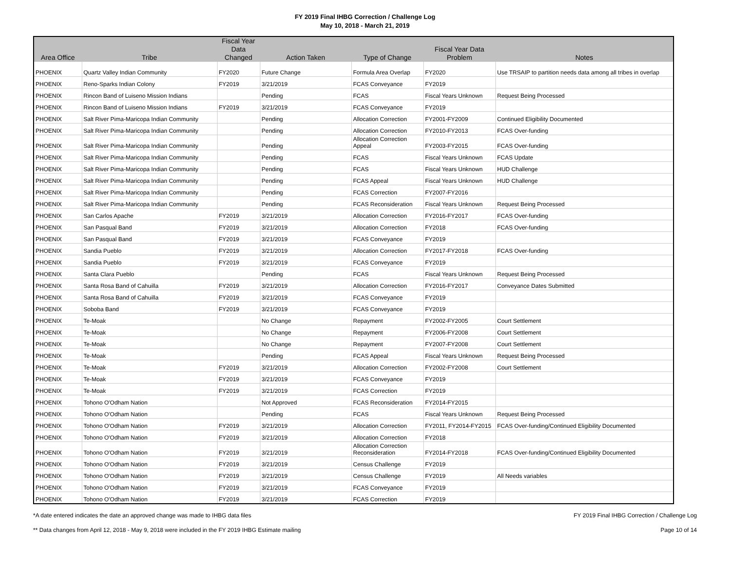FY 2019 Final IHBG Correction / Challenge Log
May 10, 2018 - March 21, 2019
| Area Office | Tribe | Fiscal Year Data Changed | Action Taken | Type of Change | Fiscal Year Data Problem | Notes |
| --- | --- | --- | --- | --- | --- | --- |
| PHOENIX | Quartz Valley Indian Community | FY2020 | Future Change | Formula Area Overlap | FY2020 | Use TRSAIP to partition needs data among all tribes in overlap |
| PHOENIX | Reno-Sparks Indian Colony | FY2019 | 3/21/2019 | FCAS Conveyance | FY2019 | |
| PHOENIX | Rincon Band of Luiseno Mission Indians | | Pending | FCAS | Fiscal Years Unknown | Request Being Processed |
| PHOENIX | Rincon Band of Luiseno Mission Indians | FY2019 | 3/21/2019 | FCAS Conveyance | FY2019 | |
| PHOENIX | Salt River Pima-Maricopa Indian Community | | Pending | Allocation Correction | FY2001-FY2009 | Continued Eligibility Documented |
| PHOENIX | Salt River Pima-Maricopa Indian Community | | Pending | Allocation Correction | FY2010-FY2013 | FCAS Over-funding |
| PHOENIX | Salt River Pima-Maricopa Indian Community | | Pending | Allocation Correction Appeal | FY2003-FY2015 | FCAS Over-funding |
| PHOENIX | Salt River Pima-Maricopa Indian Community | | Pending | FCAS | Fiscal Years Unknown | FCAS Update |
| PHOENIX | Salt River Pima-Maricopa Indian Community | | Pending | FCAS | Fiscal Years Unknown | HUD Challenge |
| PHOENIX | Salt River Pima-Maricopa Indian Community | | Pending | FCAS Appeal | Fiscal Years Unknown | HUD Challenge |
| PHOENIX | Salt River Pima-Maricopa Indian Community | | Pending | FCAS Correction | FY2007-FY2016 | |
| PHOENIX | Salt River Pima-Maricopa Indian Community | | Pending | FCAS Reconsideration | Fiscal Years Unknown | Request Being Processed |
| PHOENIX | San Carlos Apache | FY2019 | 3/21/2019 | Allocation Correction | FY2016-FY2017 | FCAS Over-funding |
| PHOENIX | San Pasqual Band | FY2019 | 3/21/2019 | Allocation Correction | FY2018 | FCAS Over-funding |
| PHOENIX | San Pasqual Band | FY2019 | 3/21/2019 | FCAS Conveyance | FY2019 | |
| PHOENIX | Sandia Pueblo | FY2019 | 3/21/2019 | Allocation Correction | FY2017-FY2018 | FCAS Over-funding |
| PHOENIX | Sandia Pueblo | FY2019 | 3/21/2019 | FCAS Conveyance | FY2019 | |
| PHOENIX | Santa Clara Pueblo | | Pending | FCAS | Fiscal Years Unknown | Request Being Processed |
| PHOENIX | Santa Rosa Band of Cahuilla | FY2019 | 3/21/2019 | Allocation Correction | FY2016-FY2017 | Conveyance Dates Submitted |
| PHOENIX | Santa Rosa Band of Cahuilla | FY2019 | 3/21/2019 | FCAS Conveyance | FY2019 | |
| PHOENIX | Soboba Band | FY2019 | 3/21/2019 | FCAS Conveyance | FY2019 | |
| PHOENIX | Te-Moak | | No Change | Repayment | FY2002-FY2005 | Court Settlement |
| PHOENIX | Te-Moak | | No Change | Repayment | FY2006-FY2008 | Court Settlement |
| PHOENIX | Te-Moak | | No Change | Repayment | FY2007-FY2008 | Court Settlement |
| PHOENIX | Te-Moak | | Pending | FCAS Appeal | Fiscal Years Unknown | Request Being Processed |
| PHOENIX | Te-Moak | FY2019 | 3/21/2019 | Allocation Correction | FY2002-FY2008 | Court Settlement |
| PHOENIX | Te-Moak | FY2019 | 3/21/2019 | FCAS Conveyance | FY2019 | |
| PHOENIX | Te-Moak | FY2019 | 3/21/2019 | FCAS Correction | FY2019 | |
| PHOENIX | Tohono O'Odham Nation | | Not Approved | FCAS Reconsideration | FY2014-FY2015 | |
| PHOENIX | Tohono O'Odham Nation | | Pending | FCAS | Fiscal Years Unknown | Request Being Processed |
| PHOENIX | Tohono O'Odham Nation | FY2019 | 3/21/2019 | Allocation Correction | FY2011, FY2014-FY2015 | FCAS Over-funding/Continued Eligibility Documented |
| PHOENIX | Tohono O'Odham Nation | FY2019 | 3/21/2019 | Allocation Correction | FY2018 | |
| PHOENIX | Tohono O'Odham Nation | FY2019 | 3/21/2019 | Allocation Correction Reconsideration | FY2014-FY2018 | FCAS Over-funding/Continued Eligibility Documented |
| PHOENIX | Tohono O'Odham Nation | FY2019 | 3/21/2019 | Census Challenge | FY2019 | |
| PHOENIX | Tohono O'Odham Nation | FY2019 | 3/21/2019 | Census Challenge | FY2019 | All Needs variables |
| PHOENIX | Tohono O'Odham Nation | FY2019 | 3/21/2019 | FCAS Conveyance | FY2019 | |
| PHOENIX | Tohono O'Odham Nation | FY2019 | 3/21/2019 | FCAS Correction | FY2019 | |
*A date entered indicates the date an approved change was made to IHBG data files FY 2019 Final IHBG Correction / Challenge Log
** Data changes from April 12, 2018 - May 9, 2018 were included in the FY 2019 IHBG Estimate mailing Page 10 of 14